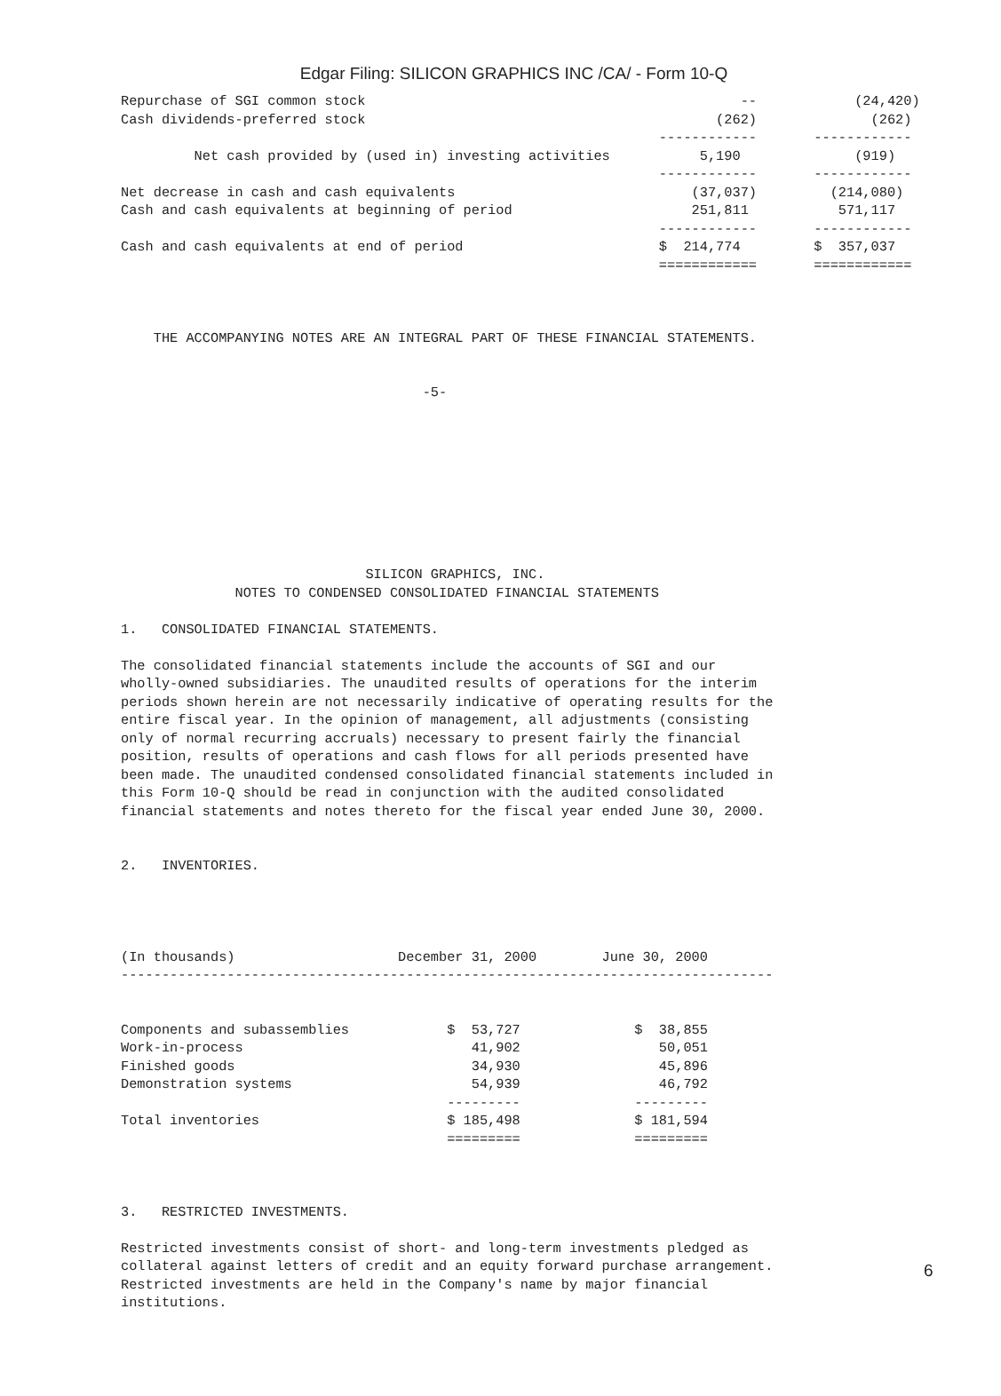Edgar Filing: SILICON GRAPHICS INC /CA/ - Form 10-Q
Repurchase of SGI common stock                                              --            (24,420)
Cash dividends-preferred stock                                           (262)              (262)
                                                                  ------------       ------------
         Net cash provided by (used in) investing activities           5,190              (919)
                                                                  ------------       ------------
Net decrease in cash and cash equivalents                             (37,037)         (214,080)
Cash and cash equivalents at beginning of period                      251,811           571,117
                                                                  ------------       ------------
Cash and cash equivalents at end of period                        $  214,774         $  357,037
                                                                  ============       ============



    THE ACCOMPANYING NOTES ARE AN INTEGRAL PART OF THESE FINANCIAL STATEMENTS.


                                     -5-









                              SILICON GRAPHICS, INC.
              NOTES TO CONDENSED CONSOLIDATED FINANCIAL STATEMENTS

1.   CONSOLIDATED FINANCIAL STATEMENTS.

The consolidated financial statements include the accounts of SGI and our
wholly-owned subsidiaries. The unaudited results of operations for the interim
periods shown herein are not necessarily indicative of operating results for the
entire fiscal year. In the opinion of management, all adjustments (consisting
only of normal recurring accruals) necessary to present fairly the financial
position, results of operations and cash flows for all periods presented have
been made. The unaudited condensed consolidated financial statements included in
this Form 10-Q should be read in conjunction with the audited consolidated
financial statements and notes thereto for the fiscal year ended June 30, 2000.


2.   INVENTORIES.




(In thousands)                    December 31, 2000        June 30, 2000
--------------------------------------------------------------------------------


Components and subassemblies            $  53,727              $  38,855
Work-in-process                            41,902                 50,051
Finished goods                             34,930                 45,896
Demonstration systems                      54,939                 46,792
                                        ---------              ---------
Total inventories                       $ 185,498              $ 181,594
                                        =========              =========



3.   RESTRICTED INVESTMENTS.

Restricted investments consist of short- and long-term investments pledged as
collateral against letters of credit and an equity forward purchase arrangement.
Restricted investments are held in the Company's name by major financial
institutions.
6